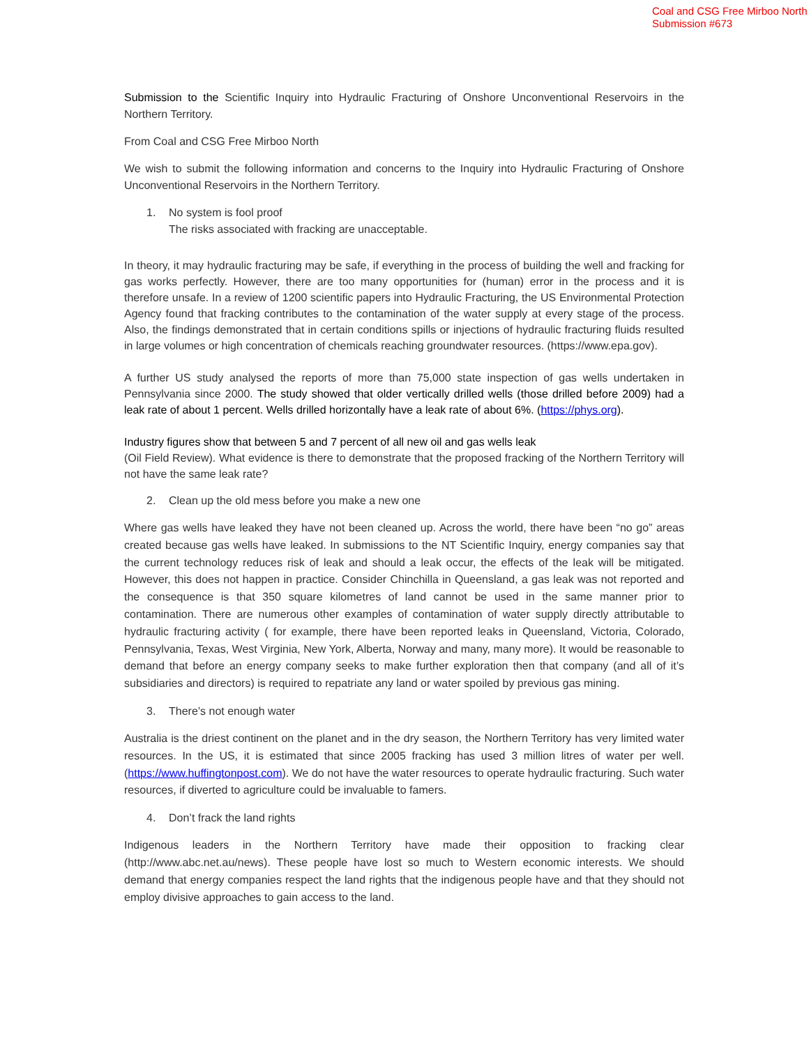Coal and CSG Free Mirboo North
Submission #673
Submission to the Scientific Inquiry into Hydraulic Fracturing of Onshore Unconventional Reservoirs in the Northern Territory.
From Coal and CSG Free Mirboo North
We wish to submit the following information and concerns to the Inquiry into Hydraulic Fracturing of Onshore Unconventional Reservoirs in the Northern Territory.
1. No system is fool proof
The risks associated with fracking are unacceptable.
In theory, it may hydraulic fracturing may be safe, if everything in the process of building the well and fracking for gas works perfectly. However, there are too many opportunities for (human) error in the process and it is therefore unsafe. In a review of 1200 scientific papers into Hydraulic Fracturing, the US Environmental Protection Agency found that fracking contributes to the contamination of the water supply at every stage of the process. Also, the findings demonstrated that in certain conditions spills or injections of hydraulic fracturing fluids resulted in large volumes or high concentration of chemicals reaching groundwater resources. (https://www.epa.gov).
A further US study analysed the reports of more than 75,000 state inspection of gas wells undertaken in Pennsylvania since 2000. The study showed that older vertically drilled wells (those drilled before 2009) had a leak rate of about 1 percent. Wells drilled horizontally have a leak rate of about 6%. (https://phys.org).
Industry figures show that between 5 and 7 percent of all new oil and gas wells leak
(Oil Field Review). What evidence is there to demonstrate that the proposed fracking of the Northern Territory will not have the same leak rate?
2. Clean up the old mess before you make a new one
Where gas wells have leaked they have not been cleaned up. Across the world, there have been “no go” areas created because gas wells have leaked. In submissions to the NT Scientific Inquiry, energy companies say that the current technology reduces risk of leak and should a leak occur, the effects of the leak will be mitigated. However, this does not happen in practice. Consider Chinchilla in Queensland, a gas leak was not reported and the consequence is that 350 square kilometres of land cannot be used in the same manner prior to contamination. There are numerous other examples of contamination of water supply directly attributable to hydraulic fracturing activity ( for example, there have been reported leaks in Queensland, Victoria, Colorado, Pennsylvania, Texas, West Virginia, New York, Alberta, Norway and many, many more). It would be reasonable to demand that before an energy company seeks to make further exploration then that company (and all of it’s subsidiaries and directors) is required to repatriate any land or water spoiled by previous gas mining.
3. There’s not enough water
Australia is the driest continent on the planet and in the dry season, the Northern Territory has very limited water resources. In the US, it is estimated that since 2005 fracking has used 3 million litres of water per well. (https://www.huffingtonpost.com). We do not have the water resources to operate hydraulic fracturing. Such water resources, if diverted to agriculture could be invaluable to famers.
4. Don’t frack the land rights
Indigenous leaders in the Northern Territory have made their opposition to fracking clear (http://www.abc.net.au/news). These people have lost so much to Western economic interests. We should demand that energy companies respect the land rights that the indigenous people have and that they should not employ divisive approaches to gain access to the land.